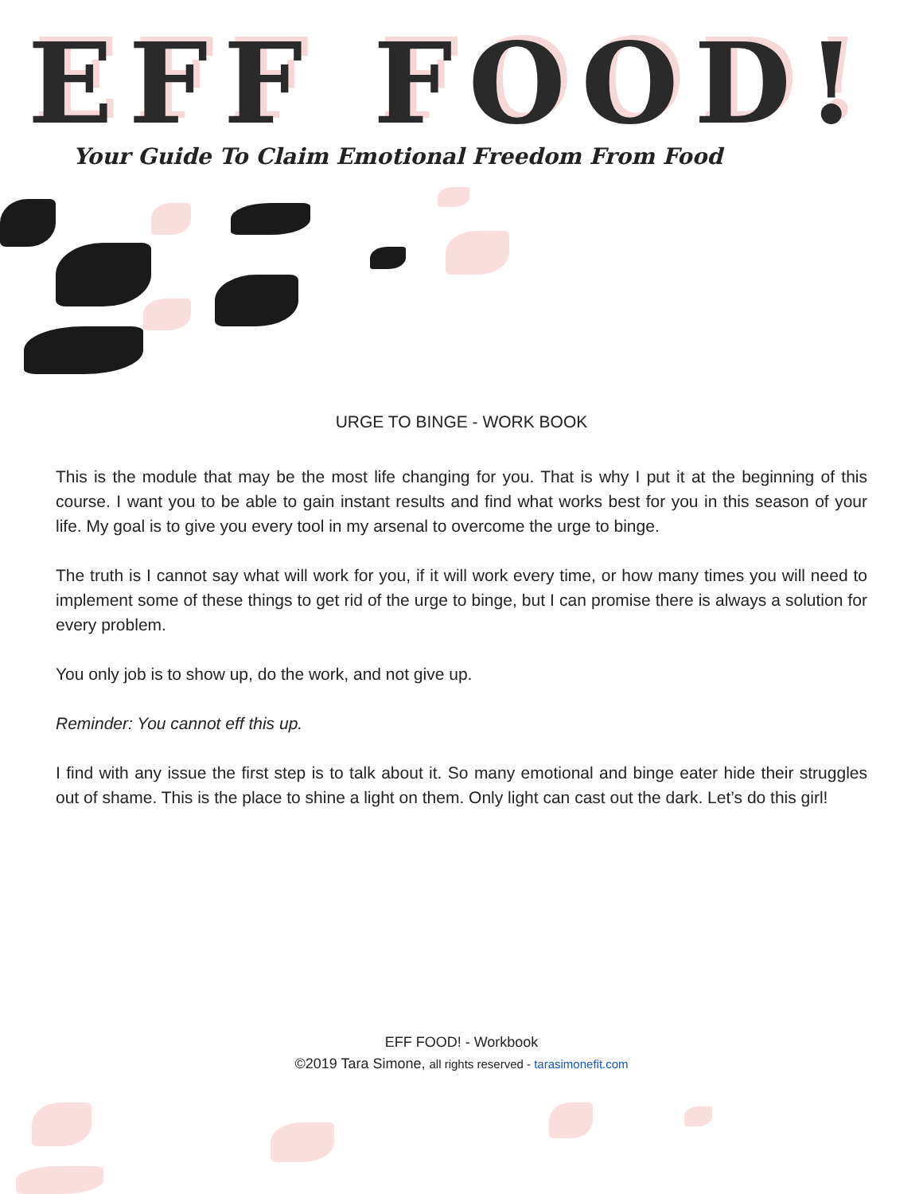EFF FOOD!
Your Guide To Claim Emotional Freedom From Food
URGE TO BINGE - WORK BOOK
This is the module that may be the most life changing for you. That is why I put it at the beginning of this course. I want you to be able to gain instant results and find what works best for you in this season of your life. My goal is to give you every tool in my arsenal to overcome the urge to binge.
The truth is I cannot say what will work for you, if it will work every time, or how many times you will need to implement some of these things to get rid of the urge to binge, but I can promise there is always a solution for every problem.
You only job is to show up, do the work, and not give up.
Reminder: You cannot eff this up.
I find with any issue the first step is to talk about it. So many emotional and binge eater hide their struggles out of shame. This is the place to shine a light on them. Only light can cast out the dark. Let’s do this girl!
EFF FOOD! - Workbook
©2019 Tara Simone, all rights reserved - tarasimonefit.com